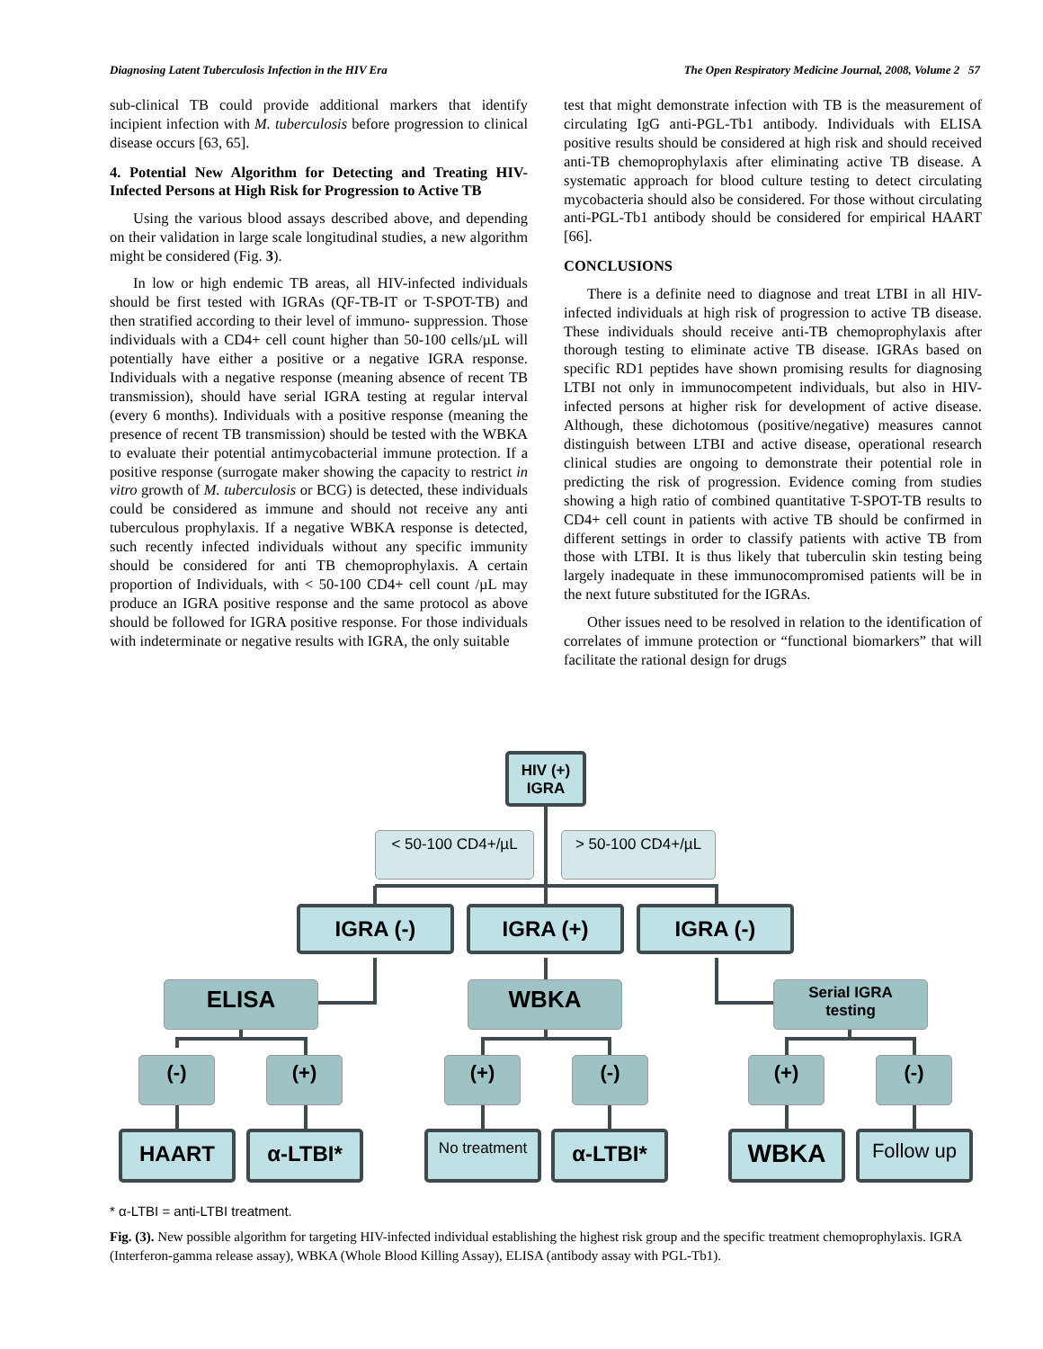Diagnosing Latent Tuberculosis Infection in the HIV Era The Open Respiratory Medicine Journal, 2008, Volume 2 57
sub-clinical TB could provide additional markers that identify incipient infection with M. tuberculosis before progression to clinical disease occurs [63, 65].
4. Potential New Algorithm for Detecting and Treating HIV-Infected Persons at High Risk for Progression to Active TB
Using the various blood assays described above, and depending on their validation in large scale longitudinal studies, a new algorithm might be considered (Fig. 3).
In low or high endemic TB areas, all HIV-infected individuals should be first tested with IGRAs (QF-TB-IT or T-SPOT-TB) and then stratified according to their level of immuno- suppression. Those individuals with a CD4+ cell count higher than 50-100 cells/µL will potentially have either a positive or a negative IGRA response. Individuals with a negative response (meaning absence of recent TB transmission), should have serial IGRA testing at regular interval (every 6 months). Individuals with a positive response (meaning the presence of recent TB transmission) should be tested with the WBKA to evaluate their potential antimycobacterial immune protection. If a positive response (surrogate maker showing the capacity to restrict in vitro growth of M. tuberculosis or BCG) is detected, these individuals could be considered as immune and should not receive any anti tuberculous prophylaxis. If a negative WBKA response is detected, such recently infected individuals without any specific immunity should be considered for anti TB chemoprophylaxis. A certain proportion of Individuals, with < 50-100 CD4+ cell count /µL may produce an IGRA positive response and the same protocol as above should be followed for IGRA positive response. For those individuals with indeterminate or negative results with IGRA, the only suitable
test that might demonstrate infection with TB is the measurement of circulating IgG anti-PGL-Tb1 antibody. Individuals with ELISA positive results should be considered at high risk and should received anti-TB chemoprophylaxis after eliminating active TB disease. A systematic approach for blood culture testing to detect circulating mycobacteria should also be considered. For those without circulating anti-PGL-Tb1 antibody should be considered for empirical HAART [66].
CONCLUSIONS
There is a definite need to diagnose and treat LTBI in all HIV-infected individuals at high risk of progression to active TB disease. These individuals should receive anti-TB chemoprophylaxis after thorough testing to eliminate active TB disease. IGRAs based on specific RD1 peptides have shown promising results for diagnosing LTBI not only in immunocompetent individuals, but also in HIV-infected persons at higher risk for development of active disease. Although, these dichotomous (positive/negative) measures cannot distinguish between LTBI and active disease, operational research clinical studies are ongoing to demonstrate their potential role in predicting the risk of progression. Evidence coming from studies showing a high ratio of combined quantitative T-SPOT-TB results to CD4+ cell count in patients with active TB should be confirmed in different settings in order to classify patients with active TB from those with LTBI. It is thus likely that tuberculin skin testing being largely inadequate in these immunocompromised patients will be in the next future substituted for the IGRAs.
Other issues need to be resolved in relation to the identification of correlates of immune protection or “functional biomarkers” that will facilitate the rational design for drugs
HIV (+)
IGRA
< 50-100 CD4+/µL > 50-100 CD4+/µL
IGRA (-) IGRA (+) IGRA (-)
ELISA WBKA
Serial IGRA
testing
(-) (+) (+) (-) (+) (-)
HAART α-LTBI* No treatment α-LTBI* WBKA Follow up
* α-LTBI = anti-LTBI treatment.
Fig. (3). New possible algorithm for targeting HIV-infected individual establishing the highest risk group and the specific treatment chemoprophylaxis. IGRA (Interferon-gamma release assay), WBKA (Whole Blood Killing Assay), ELISA (antibody assay with PGL-Tb1).